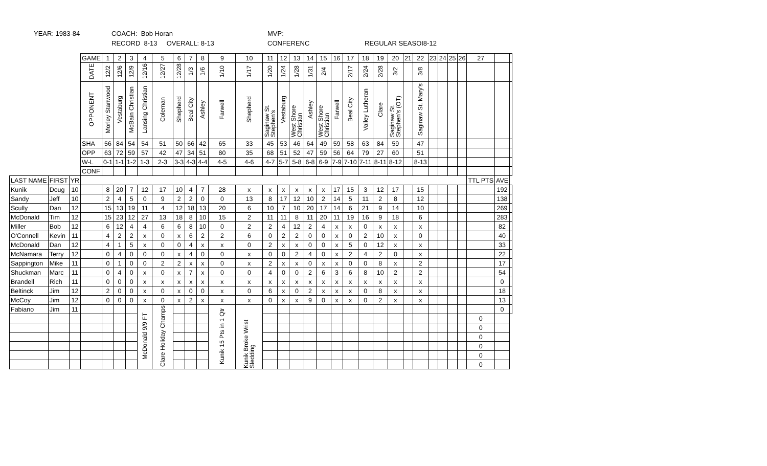YEAR: 1983-84 COACH: Bob Horan MVP:
RECORD 8-13 OVERALL: 8-13 CONFERENC REGULAR SEASOI8-12
| | | | GAME | 1 | 2 | 3 | 4 | 5 | 6 | 7 | 8 | 9 | 10 | 11 | 12 | 13 | 14 | 15 | 16 | 17 | 18 | 19 | 20 | 21 | 22 | 23 | 24 | 25 | 26 | 27 | | |
| | | | DATE | 12/2 | 12/6 | 12/9 | 12/16 | 12/27 | 12/28 | 1/3 | 1/6 | 1/10 | 1/17 | 1/20 | 1/24 | 1/28 | 1/31 | 2/4 | | 2/17 | 2/24 | 2/28 | 3/2 | | 3/8 | | | | | | | |
| | | | OPPONENT | Morley Stanwood | Vestaburg | McBain Christian | Lansing Christian | Coleman | Shepherd | Beal City | Ashley | Farwell | Shepherd | Saginaw St. Stephen's | Vestaburg | West Shore Christian | Ashley | West Shore Christian | Farwell | Beal City | Valley Lutheran | Clare | Saginaw St. Stephen's (OT) | | Saginaw St. Mary's | | | | | | | |
| | | | SHA | 56 | 84 | 54 | 54 | 51 | 50 | 66 | 42 | 65 | 33 | 45 | 53 | 46 | 64 | 49 | 59 | 58 | 63 | 84 | 59 | | 47 | | | | | | | |
| | | | OPP | 63 | 72 | 59 | 57 | 42 | 47 | 34 | 51 | 80 | 35 | 68 | 51 | 52 | 47 | 59 | 56 | 64 | 79 | 27 | 60 | | 51 | | | | | | | |
| | | | W-L | 0-1 | 1-1 | 1-2 | 1-3 | 2-3 | 3-3 | 4-3 | 4-4 | 4-5 | 4-6 | 4-7 | 5-7 | 5-8 | 6-8 | 6-9 | 7-9 | 7-10 | 7-11 | 8-11 | 8-12 | | 8-13 | | | | | | | |
| | | | CONF | | | | | | | | | | | | | | | | | | | | | | | | | | | | | |
| LAST NAME | FIRST | YR | | | | | | | | | | | | | | | | | | | | | | | | | | | | TTL PTS | AVE | |
| Kunik | Doug | 10 | | 8 | 20 | 7 | 12 | 17 | 10 | 4 | 7 | 28 | x | x | x | x | x | x | 17 | 15 | 3 | 12 | 17 | | 15 | | | | | | 192 | |
| Sandy | Jeff | 10 | | 2 | 4 | 5 | 0 | 9 | 2 | 2 | 0 | 0 | 13 | 8 | 17 | 12 | 10 | 2 | 14 | 5 | 11 | 2 | 8 | | 12 | | | | | | 138 | |
| Scully | Dan | 12 | | 15 | 13 | 19 | 11 | 4 | 12 | 18 | 13 | 20 | 6 | 10 | 7 | 10 | 20 | 17 | 14 | 6 | 21 | 9 | 14 | | 10 | | | | | | 269 | |
| McDonald | Tim | 12 | | 15 | 23 | 12 | 27 | 13 | 18 | 8 | 10 | 15 | 2 | 11 | 11 | 8 | 11 | 20 | 11 | 19 | 16 | 9 | 18 | | 6 | | | | | | 283 | |
| Miller | Bob | 12 | | 6 | 12 | 4 | 4 | 6 | 6 | 8 | 10 | 0 | 2 | 2 | 4 | 12 | 2 | 4 | x | x | 0 | x | x | | x | | | | | | 82 | |
| O'Connell | Kevin | 11 | | 4 | 2 | 2 | x | 0 | x | 6 | 2 | 2 | 6 | 0 | 2 | 2 | 0 | 0 | x | 0 | 2 | 10 | x | | 0 | | | | | | 40 | |
| McDonald | Dan | 12 | | 4 | 1 | 5 | x | 0 | 0 | 4 | x | x | 0 | 2 | x | x | 0 | 0 | x | 5 | 0 | 12 | x | | x | | | | | | 33 | |
| McNamara | Terry | 12 | | 0 | 4 | 0 | 0 | 0 | x | 4 | 0 | 0 | x | 0 | 0 | 2 | 4 | 0 | x | 2 | 4 | 2 | 0 | | x | | | | | | 22 | |
| Sappington | Mike | 11 | | 0 | 1 | 0 | 0 | 2 | 2 | x | x | 0 | x | 2 | x | x | 0 | x | x | 0 | 0 | 8 | x | | 2 | | | | | | 17 | |
| Shuckman | Marc | 11 | | 0 | 4 | 0 | x | 0 | x | 7 | x | 0 | 0 | 4 | 0 | 0 | 2 | 6 | 3 | 6 | 8 | 10 | 2 | | 2 | | | | | | 54 | |
| Brandell | Rich | 11 | | 0 | 0 | 0 | x | x | x | x | x | x | x | x | x | x | x | x | x | x | x | x | x | | x | | | | | | 0 | |
| Beltinck | Jim | 12 | | 2 | 0 | 0 | x | 0 | x | 0 | 0 | x | 0 | 6 | x | 0 | 2 | x | x | x | 0 | 8 | x | | x | | | | | | 18 | |
| McCoy | Jim | 12 | | 0 | 0 | 0 | x | 0 | x | 2 | x | x | x | 0 | x | x | 9 | 0 | x | x | 0 | 2 | x | | x | | | | | | 13 | |
| Fabiano | Jim | 11 | | | | | McDonald 9/9 FT | Clare Holiday Champs | | | | Kunik 15 Pts in 1 Qtr | Kunik Broke Wrist Sledding | | | | | | | | | | | | | | | | | | 0 | |
| | | | | | | | | | | | | | | | | | | | | | | | | | | | | | | 0 | | |
| | | | | | | | | | | | | | | | | | | | | | | | | | | | | | | 0 | | |
| | | | | | | | | | | | | | | | | | | | | | | | | | | | | | | 0 | | |
| | | | | | | | | | | | | | | | | | | | | | | | | | | | | | | 0 | | |
| | | | | | | | | | | | | | | | | | | | | | | | | | | | | | | 0 | | |
| | | | | | | | | | | | | | | | | | | | | | | | | | | | | | | 0 | | |